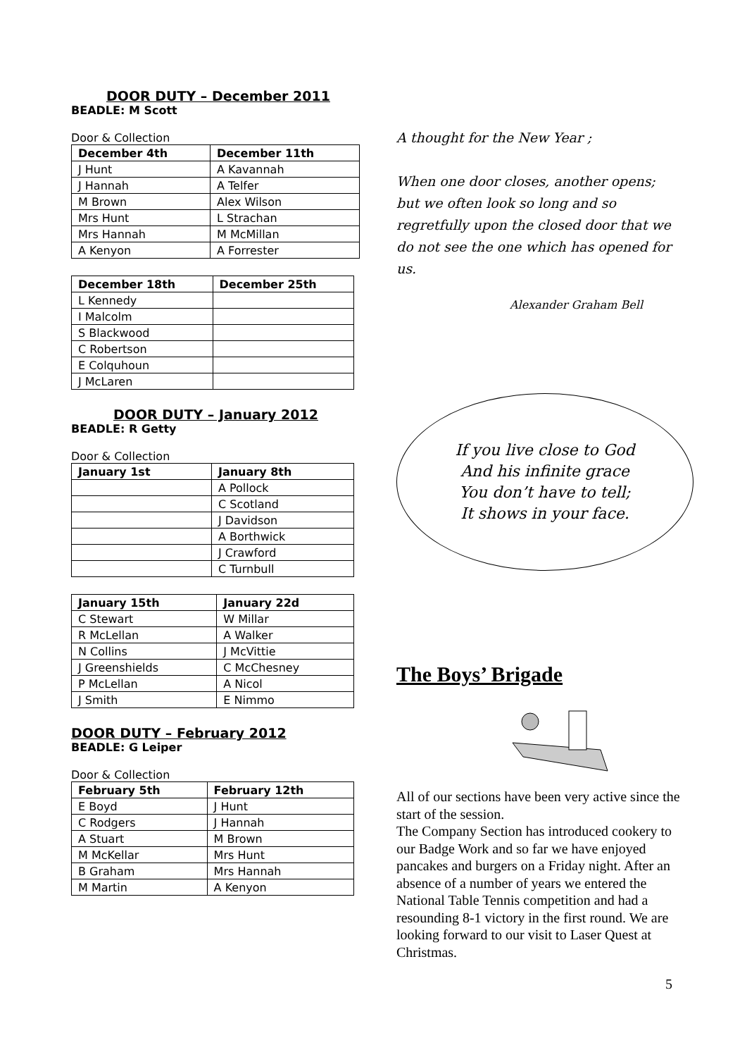DOOR DUTY – December 2011
BEADLE: M Scott
Door & Collection
| December 4th | December 11th |
| --- | --- |
| J Hunt | A Kavannah |
| J Hannah | A Telfer |
| M Brown | Alex Wilson |
| Mrs Hunt | L Strachan |
| Mrs Hannah | M McMillan |
| A Kenyon | A Forrester |
| December 18th | December 25th |
| --- | --- |
| L Kennedy | |
| I Malcolm | |
| S Blackwood | |
| C Robertson | |
| E Colquhoun | |
| J McLaren | |
DOOR DUTY – January 2012
BEADLE: R Getty
Door & Collection
| January 1st | January 8th |
| --- | --- |
| | A Pollock |
| | C Scotland |
| | J Davidson |
| | A Borthwick |
| | J Crawford |
| | C Turnbull |
| January 15th | January 22d |
| --- | --- |
| C Stewart | W Millar |
| R McLellan | A Walker |
| N Collins | J McVittie |
| J Greenshields | C McChesney |
| P McLellan | A Nicol |
| J Smith | E Nimmo |
DOOR DUTY – February 2012
BEADLE: G Leiper
Door & Collection
| February 5th | February 12th |
| --- | --- |
| E Boyd | J Hunt |
| C Rodgers | J Hannah |
| A Stuart | M Brown |
| M McKellar | Mrs Hunt |
| B Graham | Mrs Hannah |
| M Martin | A Kenyon |
A thought for the New Year ;
When one door closes, another opens;
but we often look so long and so regretfully upon the closed door that we do not see the one which has opened for us.
Alexander Graham Bell
If you live close to God
And his infinite grace
You don’t have to tell;
It shows in your face.
The Boys’ Brigade
All of our sections have been very active since the start of the session.
The Company Section has introduced cookery to our Badge Work and so far we have enjoyed pancakes and burgers on a Friday night. After an absence of a number of years we entered the National Table Tennis competition and had a resounding 8-1 victory in the first round. We are looking forward to our visit to Laser Quest at Christmas.
5